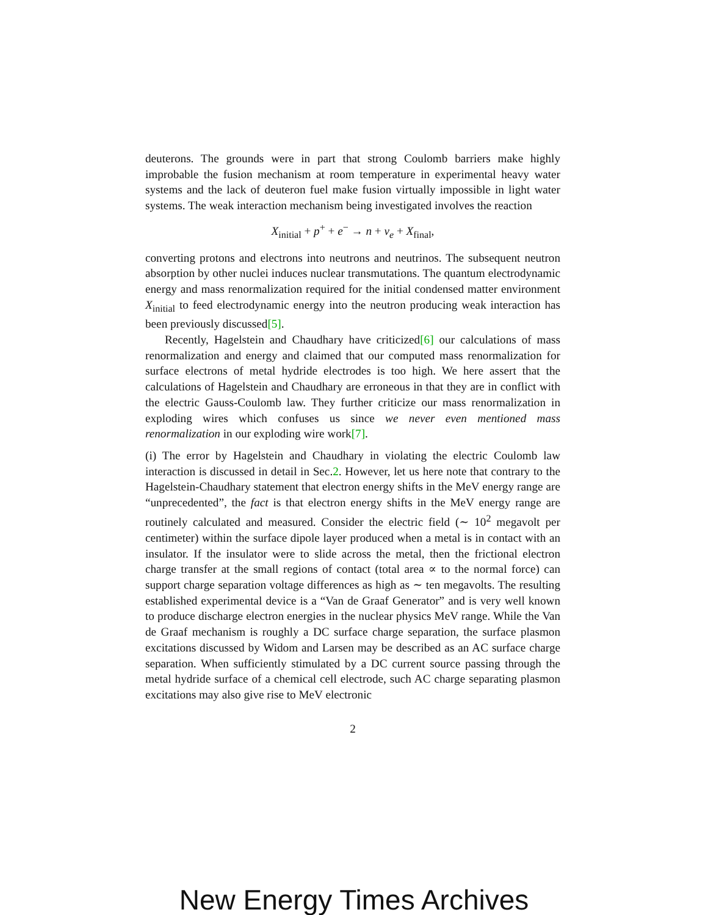deuterons. The grounds were in part that strong Coulomb barriers make highly improbable the fusion mechanism at room temperature in experimental heavy water systems and the lack of deuteron fuel make fusion virtually impossible in light water systems. The weak interaction mechanism being investigated involves the reaction
X<sub>initial</sub> + p<sup>+</sup> + e<sup>−</sup> → n + ν<sub>e</sub> + X<sub>final</sub>,
converting protons and electrons into neutrons and neutrinos. The subsequent neutron absorption by other nuclei induces nuclear transmutations. The quantum electrodynamic energy and mass renormalization required for the initial condensed matter environment X<sub>initial</sub> to feed electrodynamic energy into the neutron producing weak interaction has been previously discussed[5].
Recently, Hagelstein and Chaudhary have criticized[6] our calculations of mass renormalization and energy and claimed that our computed mass renormalization for surface electrons of metal hydride electrodes is too high. We here assert that the calculations of Hagelstein and Chaudhary are erroneous in that they are in conflict with the electric Gauss-Coulomb law. They further criticize our mass renormalization in exploding wires which confuses us since we never even mentioned mass renormalization in our exploding wire work[7].
(i) The error by Hagelstein and Chaudhary in violating the electric Coulomb law interaction is discussed in detail in Sec.2. However, let us here note that contrary to the Hagelstein-Chaudhary statement that electron energy shifts in the MeV energy range are “unprecedented”, the fact is that electron energy shifts in the MeV energy range are routinely calculated and measured. Consider the electric field (∼ 10<sup>2</sup> megavolt per centimeter) within the surface dipole layer produced when a metal is in contact with an insulator. If the insulator were to slide across the metal, then the frictional electron charge transfer at the small regions of contact (total area ∝ to the normal force) can support charge separation voltage differences as high as ∼ ten megavolts. The resulting established experimental device is a “Van de Graaf Generator” and is very well known to produce discharge electron energies in the nuclear physics MeV range. While the Van de Graaf mechanism is roughly a DC surface charge separation, the surface plasmon excitations discussed by Widom and Larsen may be described as an AC surface charge separation. When sufficiently stimulated by a DC current source passing through the metal hydride surface of a chemical cell electrode, such AC charge separating plasmon excitations may also give rise to MeV electronic
2
New Energy Times Archives